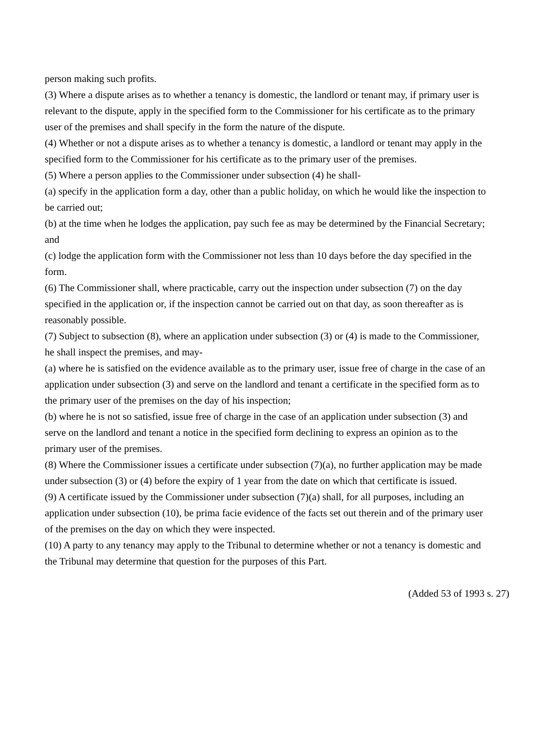person making such profits.
(3) Where a dispute arises as to whether a tenancy is domestic, the landlord or tenant may, if primary user is relevant to the dispute, apply in the specified form to the Commissioner for his certificate as to the primary user of the premises and shall specify in the form the nature of the dispute.
(4) Whether or not a dispute arises as to whether a tenancy is domestic, a landlord or tenant may apply in the specified form to the Commissioner for his certificate as to the primary user of the premises.
(5) Where a person applies to the Commissioner under subsection (4) he shall-
(a) specify in the application form a day, other than a public holiday, on which he would like the inspection to be carried out;
(b) at the time when he lodges the application, pay such fee as may be determined by the Financial Secretary; and
(c) lodge the application form with the Commissioner not less than 10 days before the day specified in the form.
(6) The Commissioner shall, where practicable, carry out the inspection under subsection (7) on the day specified in the application or, if the inspection cannot be carried out on that day, as soon thereafter as is reasonably possible.
(7) Subject to subsection (8), where an application under subsection (3) or (4) is made to the Commissioner, he shall inspect the premises, and may-
(a) where he is satisfied on the evidence available as to the primary user, issue free of charge in the case of an application under subsection (3) and serve on the landlord and tenant a certificate in the specified form as to the primary user of the premises on the day of his inspection;
(b) where he is not so satisfied, issue free of charge in the case of an application under subsection (3) and serve on the landlord and tenant a notice in the specified form declining to express an opinion as to the primary user of the premises.
(8) Where the Commissioner issues a certificate under subsection (7)(a), no further application may be made under subsection (3) or (4) before the expiry of 1 year from the date on which that certificate is issued.
(9) A certificate issued by the Commissioner under subsection (7)(a) shall, for all purposes, including an application under subsection (10), be prima facie evidence of the facts set out therein and of the primary user of the premises on the day on which they were inspected.
(10) A party to any tenancy may apply to the Tribunal to determine whether or not a tenancy is domestic and the Tribunal may determine that question for the purposes of this Part.
(Added 53 of 1993 s. 27)